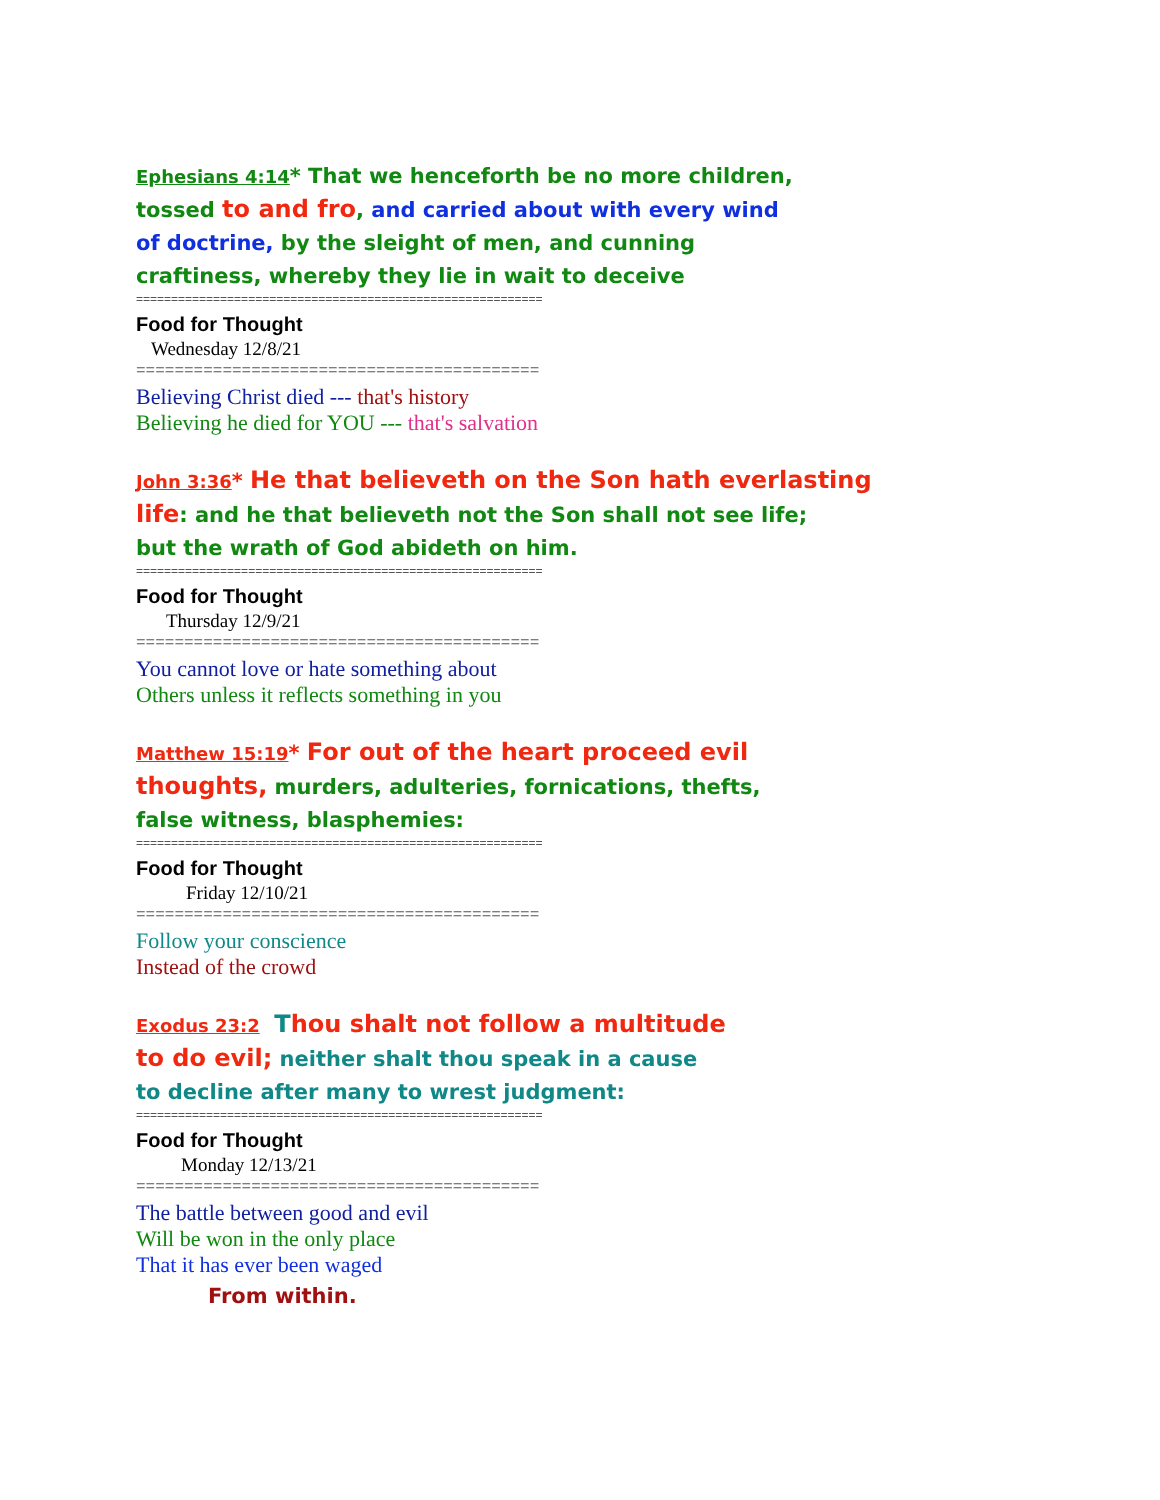Ephesians 4:14* That we henceforth be no more children,
tossed to and fro, and carried about with every wind
of doctrine, by the sleight of men, and cunning
craftiness, whereby they lie in wait to deceive
==========================================================
Food for Thought
Wednesday 12/8/21
==========================================
Believing Christ died --- that's history
Believing he died for YOU --- that's salvation
John 3:36* He that believeth on the Son hath everlasting
life: and he that believeth not the Son shall not see life;
but the wrath of God abideth on him.
==========================================================
Food for Thought
Thursday 12/9/21
==========================================
You cannot love or hate something about
Others unless it reflects something in you
Matthew 15:19* For out of the heart proceed evil
thoughts, murders, adulteries, fornications, thefts,
false witness, blasphemies:
==========================================================
Food for Thought
Friday 12/10/21
==========================================
Follow your conscience
Instead of the crowd
Exodus 23:2 Thou shalt not follow a multitude
to do evil; neither shalt thou speak in a cause
to decline after many to wrest judgment:
==========================================================
Food for Thought
Monday 12/13/21
==========================================
The battle between good and evil
Will be won in the only place
That it has ever been waged
From within.